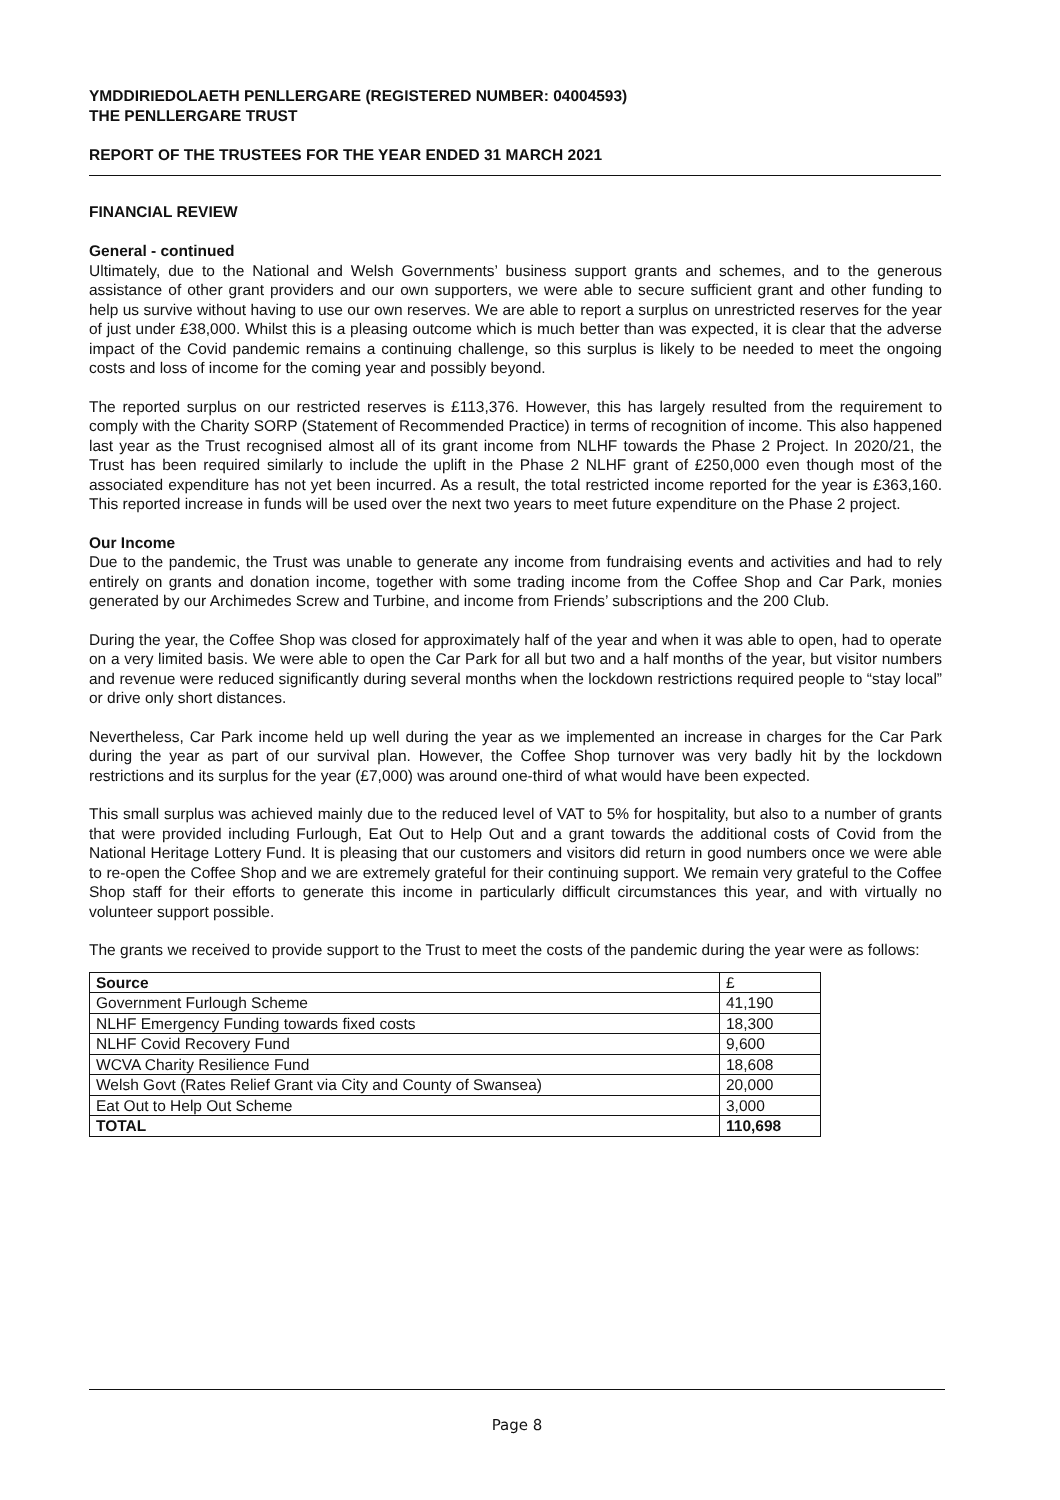YMDDIRIEDOLAETH PENLLERGARE (REGISTERED NUMBER: 04004593)
THE PENLLERGARE TRUST
REPORT OF THE TRUSTEES FOR THE YEAR ENDED 31 MARCH 2021
FINANCIAL REVIEW
General - continued
Ultimately, due to the National and Welsh Governments’ business support grants and schemes, and to the generous assistance of other grant providers and our own supporters, we were able to secure sufficient grant and other funding to help us survive without having to use our own reserves. We are able to report a surplus on unrestricted reserves for the year of just under £38,000. Whilst this is a pleasing outcome which is much better than was expected, it is clear that the adverse impact of the Covid pandemic remains a continuing challenge, so this surplus is likely to be needed to meet the ongoing costs and loss of income for the coming year and possibly beyond.
The reported surplus on our restricted reserves is £113,376. However, this has largely resulted from the requirement to comply with the Charity SORP (Statement of Recommended Practice) in terms of recognition of income. This also happened last year as the Trust recognised almost all of its grant income from NLHF towards the Phase 2 Project. In 2020/21, the Trust has been required similarly to include the uplift in the Phase 2 NLHF grant of £250,000 even though most of the associated expenditure has not yet been incurred. As a result, the total restricted income reported for the year is £363,160. This reported increase in funds will be used over the next two years to meet future expenditure on the Phase 2 project.
Our Income
Due to the pandemic, the Trust was unable to generate any income from fundraising events and activities and had to rely entirely on grants and donation income, together with some trading income from the Coffee Shop and Car Park, monies generated by our Archimedes Screw and Turbine, and income from Friends’ subscriptions and the 200 Club.
During the year, the Coffee Shop was closed for approximately half of the year and when it was able to open, had to operate on a very limited basis. We were able to open the Car Park for all but two and a half months of the year, but visitor numbers and revenue were reduced significantly during several months when the lockdown restrictions required people to “stay local” or drive only short distances.
Nevertheless, Car Park income held up well during the year as we implemented an increase in charges for the Car Park during the year as part of our survival plan. However, the Coffee Shop turnover was very badly hit by the lockdown restrictions and its surplus for the year (£7,000) was around one-third of what would have been expected.
This small surplus was achieved mainly due to the reduced level of VAT to 5% for hospitality, but also to a number of grants that were provided including Furlough, Eat Out to Help Out and a grant towards the additional costs of Covid from the National Heritage Lottery Fund. It is pleasing that our customers and visitors did return in good numbers once we were able to re-open the Coffee Shop and we are extremely grateful for their continuing support. We remain very grateful to the Coffee Shop staff for their efforts to generate this income in particularly difficult circumstances this year, and with virtually no volunteer support possible.
The grants we received to provide support to the Trust to meet the costs of the pandemic during the year were as follows:
| Source | £ |
| --- | --- |
| Government Furlough Scheme | 41,190 |
| NLHF Emergency Funding towards fixed costs | 18,300 |
| NLHF Covid Recovery Fund | 9,600 |
| WCVA Charity Resilience Fund | 18,608 |
| Welsh Govt (Rates Relief Grant via City and County of Swansea) | 20,000 |
| Eat Out to Help Out Scheme | 3,000 |
| TOTAL | 110,698 |
Page 8